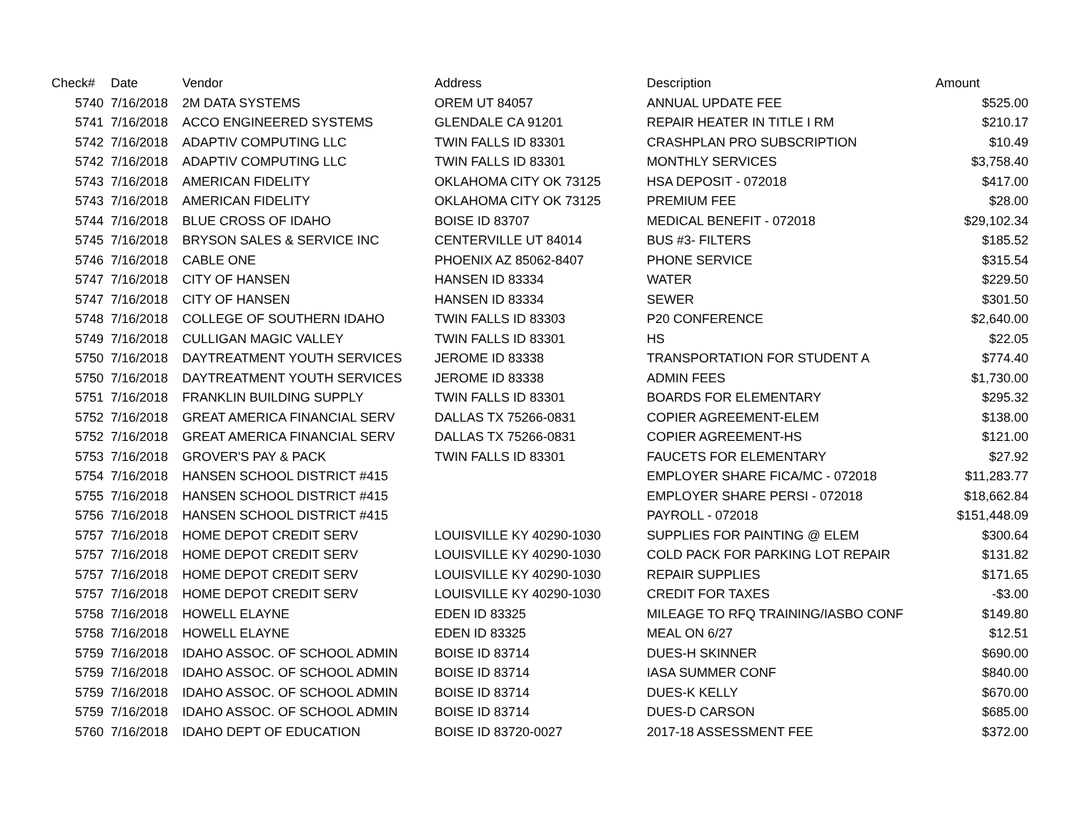| Check# | Date | Vendor | Address | Description | Amount |
| --- | --- | --- | --- | --- | --- |
| 5740 | 7/16/2018 | 2M DATA SYSTEMS | OREM UT 84057 | ANNUAL UPDATE FEE | $525.00 |
| 5741 | 7/16/2018 | ACCO ENGINEERED SYSTEMS | GLENDALE CA 91201 | REPAIR HEATER IN TITLE I RM | $210.17 |
| 5742 | 7/16/2018 | ADAPTIV COMPUTING LLC | TWIN FALLS ID 83301 | CRASHPLAN PRO SUBSCRIPTION | $10.49 |
| 5742 | 7/16/2018 | ADAPTIV COMPUTING LLC | TWIN FALLS ID 83301 | MONTHLY SERVICES | $3,758.40 |
| 5743 | 7/16/2018 | AMERICAN FIDELITY | OKLAHOMA CITY OK 73125 | HSA DEPOSIT - 072018 | $417.00 |
| 5743 | 7/16/2018 | AMERICAN FIDELITY | OKLAHOMA CITY OK 73125 | PREMIUM FEE | $28.00 |
| 5744 | 7/16/2018 | BLUE CROSS OF IDAHO | BOISE ID 83707 | MEDICAL BENEFIT - 072018 | $29,102.34 |
| 5745 | 7/16/2018 | BRYSON SALES & SERVICE INC | CENTERVILLE UT 84014 | BUS #3- FILTERS | $185.52 |
| 5746 | 7/16/2018 | CABLE ONE | PHOENIX AZ 85062-8407 | PHONE SERVICE | $315.54 |
| 5747 | 7/16/2018 | CITY OF HANSEN | HANSEN ID 83334 | WATER | $229.50 |
| 5747 | 7/16/2018 | CITY OF HANSEN | HANSEN ID 83334 | SEWER | $301.50 |
| 5748 | 7/16/2018 | COLLEGE OF SOUTHERN IDAHO | TWIN FALLS ID 83303 | P20 CONFERENCE | $2,640.00 |
| 5749 | 7/16/2018 | CULLIGAN MAGIC VALLEY | TWIN FALLS ID 83301 | HS | $22.05 |
| 5750 | 7/16/2018 | DAYTREATMENT YOUTH SERVICES | JEROME ID 83338 | TRANSPORTATION FOR STUDENT A | $774.40 |
| 5750 | 7/16/2018 | DAYTREATMENT YOUTH SERVICES | JEROME ID 83338 | ADMIN FEES | $1,730.00 |
| 5751 | 7/16/2018 | FRANKLIN BUILDING SUPPLY | TWIN FALLS ID 83301 | BOARDS FOR ELEMENTARY | $295.32 |
| 5752 | 7/16/2018 | GREAT AMERICA FINANCIAL SERV | DALLAS TX 75266-0831 | COPIER AGREEMENT-ELEM | $138.00 |
| 5752 | 7/16/2018 | GREAT AMERICA FINANCIAL SERV | DALLAS TX 75266-0831 | COPIER AGREEMENT-HS | $121.00 |
| 5753 | 7/16/2018 | GROVER'S PAY & PACK | TWIN FALLS ID 83301 | FAUCETS FOR ELEMENTARY | $27.92 |
| 5754 | 7/16/2018 | HANSEN SCHOOL DISTRICT #415 | | EMPLOYER SHARE FICA/MC - 072018 | $11,283.77 |
| 5755 | 7/16/2018 | HANSEN SCHOOL DISTRICT #415 | | EMPLOYER SHARE PERSI - 072018 | $18,662.84 |
| 5756 | 7/16/2018 | HANSEN SCHOOL DISTRICT #415 | | PAYROLL - 072018 | $151,448.09 |
| 5757 | 7/16/2018 | HOME DEPOT CREDIT SERV | LOUISVILLE KY 40290-1030 | SUPPLIES FOR PAINTING @ ELEM | $300.64 |
| 5757 | 7/16/2018 | HOME DEPOT CREDIT SERV | LOUISVILLE KY 40290-1030 | COLD PACK FOR PARKING LOT REPAIR | $131.82 |
| 5757 | 7/16/2018 | HOME DEPOT CREDIT SERV | LOUISVILLE KY 40290-1030 | REPAIR SUPPLIES | $171.65 |
| 5757 | 7/16/2018 | HOME DEPOT CREDIT SERV | LOUISVILLE KY 40290-1030 | CREDIT FOR TAXES | -$3.00 |
| 5758 | 7/16/2018 | HOWELL ELAYNE | EDEN ID 83325 | MILEAGE TO RFQ TRAINING/IASBO CONF | $149.80 |
| 5758 | 7/16/2018 | HOWELL ELAYNE | EDEN ID 83325 | MEAL ON 6/27 | $12.51 |
| 5759 | 7/16/2018 | IDAHO ASSOC. OF SCHOOL ADMIN | BOISE ID 83714 | DUES-H SKINNER | $690.00 |
| 5759 | 7/16/2018 | IDAHO ASSOC. OF SCHOOL ADMIN | BOISE ID 83714 | IASA SUMMER CONF | $840.00 |
| 5759 | 7/16/2018 | IDAHO ASSOC. OF SCHOOL ADMIN | BOISE ID 83714 | DUES-K KELLY | $670.00 |
| 5759 | 7/16/2018 | IDAHO ASSOC. OF SCHOOL ADMIN | BOISE ID 83714 | DUES-D CARSON | $685.00 |
| 5760 | 7/16/2018 | IDAHO DEPT OF EDUCATION | BOISE ID 83720-0027 | 2017-18 ASSESSMENT FEE | $372.00 |